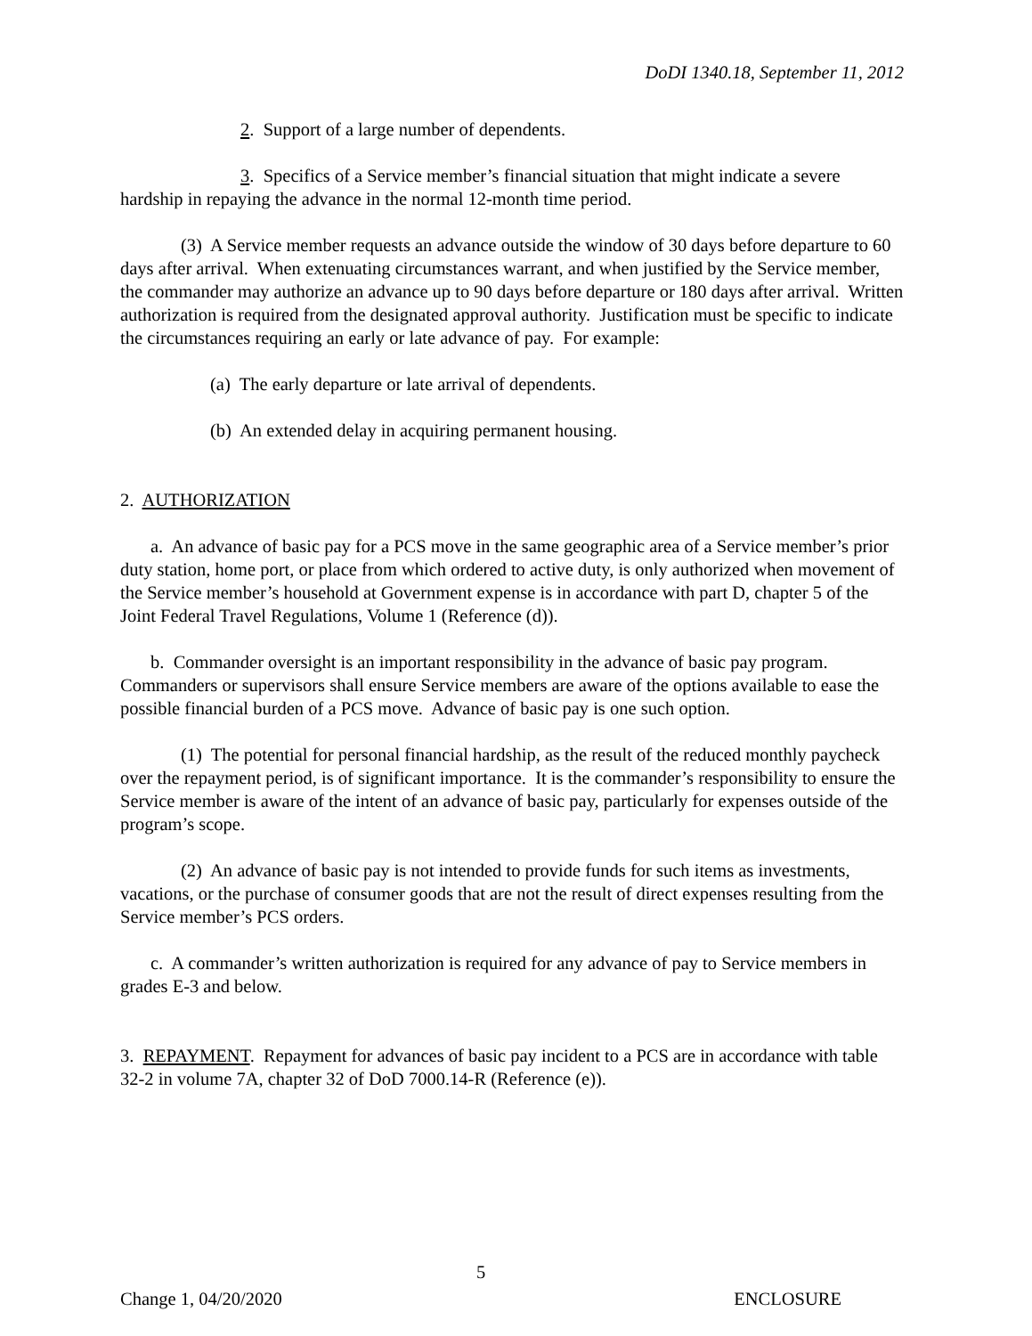DoDI 1340.18, September 11, 2012
2. Support of a large number of dependents.
3. Specifics of a Service member’s financial situation that might indicate a severe hardship in repaying the advance in the normal 12-month time period.
(3) A Service member requests an advance outside the window of 30 days before departure to 60 days after arrival. When extenuating circumstances warrant, and when justified by the Service member, the commander may authorize an advance up to 90 days before departure or 180 days after arrival. Written authorization is required from the designated approval authority. Justification must be specific to indicate the circumstances requiring an early or late advance of pay. For example:
(a) The early departure or late arrival of dependents.
(b) An extended delay in acquiring permanent housing.
2. AUTHORIZATION
a. An advance of basic pay for a PCS move in the same geographic area of a Service member’s prior duty station, home port, or place from which ordered to active duty, is only authorized when movement of the Service member’s household at Government expense is in accordance with part D, chapter 5 of the Joint Federal Travel Regulations, Volume 1 (Reference (d)).
b. Commander oversight is an important responsibility in the advance of basic pay program. Commanders or supervisors shall ensure Service members are aware of the options available to ease the possible financial burden of a PCS move. Advance of basic pay is one such option.
(1) The potential for personal financial hardship, as the result of the reduced monthly paycheck over the repayment period, is of significant importance. It is the commander’s responsibility to ensure the Service member is aware of the intent of an advance of basic pay, particularly for expenses outside of the program’s scope.
(2) An advance of basic pay is not intended to provide funds for such items as investments, vacations, or the purchase of consumer goods that are not the result of direct expenses resulting from the Service member’s PCS orders.
c. A commander’s written authorization is required for any advance of pay to Service members in grades E-3 and below.
3. REPAYMENT. Repayment for advances of basic pay incident to a PCS are in accordance with table 32-2 in volume 7A, chapter 32 of DoD 7000.14-R (Reference (e)).
5
Change 1, 04/20/2020 ENCLOSURE